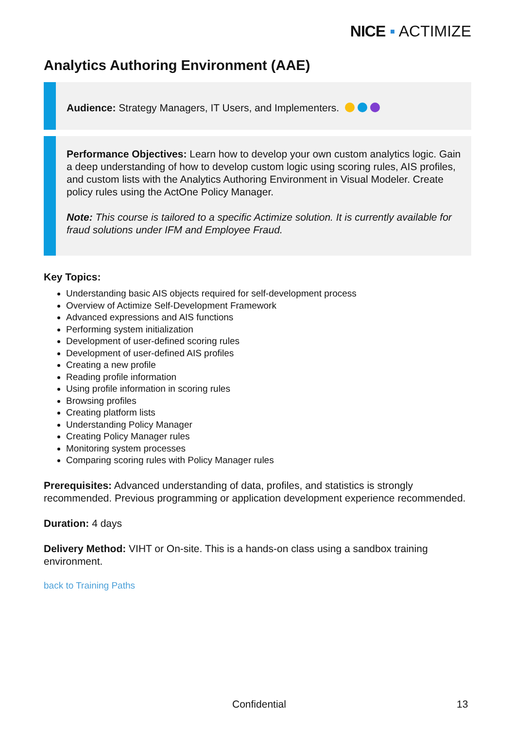NICE ▪ ACTIMIZE
Analytics Authoring Environment (AAE)
Audience: Strategy Managers, IT Users, and Implementers.
Performance Objectives: Learn how to develop your own custom analytics logic. Gain a deep understanding of how to develop custom logic using scoring rules, AIS profiles, and custom lists with the Analytics Authoring Environment in Visual Modeler. Create policy rules using the ActOne Policy Manager.
Note: This course is tailored to a specific Actimize solution. It is currently available for fraud solutions under IFM and Employee Fraud.
Key Topics:
Understanding basic AIS objects required for self-development process
Overview of Actimize Self-Development Framework
Advanced expressions and AIS functions
Performing system initialization
Development of user-defined scoring rules
Development of user-defined AIS profiles
Creating a new profile
Reading profile information
Using profile information in scoring rules
Browsing profiles
Creating platform lists
Understanding Policy Manager
Creating Policy Manager rules
Monitoring system processes
Comparing scoring rules with Policy Manager rules
Prerequisites: Advanced understanding of data, profiles, and statistics is strongly recommended. Previous programming or application development experience recommended.
Duration: 4 days
Delivery Method: VIHT or On-site. This is a hands-on class using a sandbox training environment.
back to Training Paths
Confidential 13